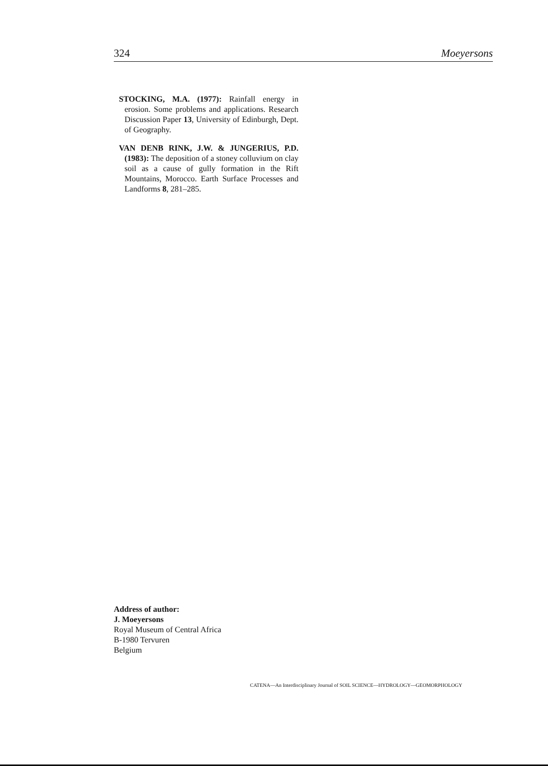324 Moeyersons
STOCKING, M.A. (1977): Rainfall energy in erosion. Some problems and applications. Research Discussion Paper 13, University of Edinburgh, Dept. of Geography.
VAN DENB RINK, J.W. & JUNGERIUS, P.D. (1983): The deposition of a stoney colluvium on clay soil as a cause of gully formation in the Rift Mountains, Morocco. Earth Surface Processes and Landforms 8, 281–285.
Address of author:
J. Moeyersons
Royal Museum of Central Africa
B-1980 Tervuren
Belgium
CATENA—An Interdisciplinary Journal of SOIL SCIENCE—HYDROLOGY—GEOMORPHOLOGY